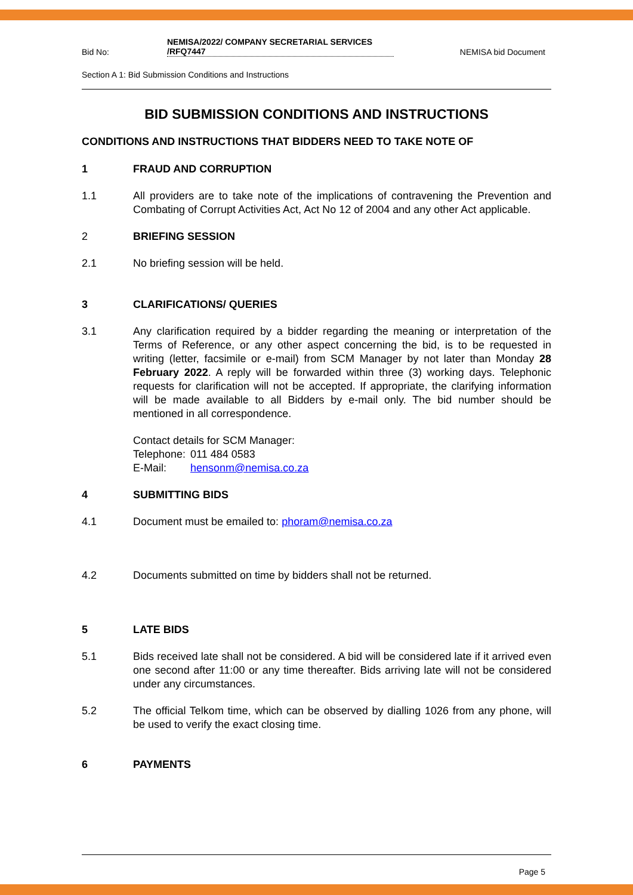Bid No: NEMISA/2022/ COMPANY SECRETARIAL SERVICES
/RFQ7447 NEMISA bid Document
Section A 1: Bid Submission Conditions and Instructions
BID SUBMISSION CONDITIONS AND INSTRUCTIONS
CONDITIONS AND INSTRUCTIONS THAT BIDDERS NEED TO TAKE NOTE OF
1 FRAUD AND CORRUPTION
1.1 All providers are to take note of the implications of contravening the Prevention and Combating of Corrupt Activities Act, Act No 12 of 2004 and any other Act applicable.
2 BRIEFING SESSION
2.1 No briefing session will be held.
3 CLARIFICATIONS/ QUERIES
3.1 Any clarification required by a bidder regarding the meaning or interpretation of the Terms of Reference, or any other aspect concerning the bid, is to be requested in writing (letter, facsimile or e-mail) from SCM Manager by not later than Monday 28 February 2022. A reply will be forwarded within three (3) working days. Telephonic requests for clarification will not be accepted. If appropriate, the clarifying information will be made available to all Bidders by e-mail only. The bid number should be mentioned in all correspondence.
Contact details for SCM Manager:
Telephone: 011 484 0583
E-Mail: hensonm@nemisa.co.za
4 SUBMITTING BIDS
4.1 Document must be emailed to: phoram@nemisa.co.za
4.2 Documents submitted on time by bidders shall not be returned.
5 LATE BIDS
5.1 Bids received late shall not be considered. A bid will be considered late if it arrived even one second after 11:00 or any time thereafter. Bids arriving late will not be considered under any circumstances.
5.2 The official Telkom time, which can be observed by dialling 1026 from any phone, will be used to verify the exact closing time.
6 PAYMENTS
Page 5